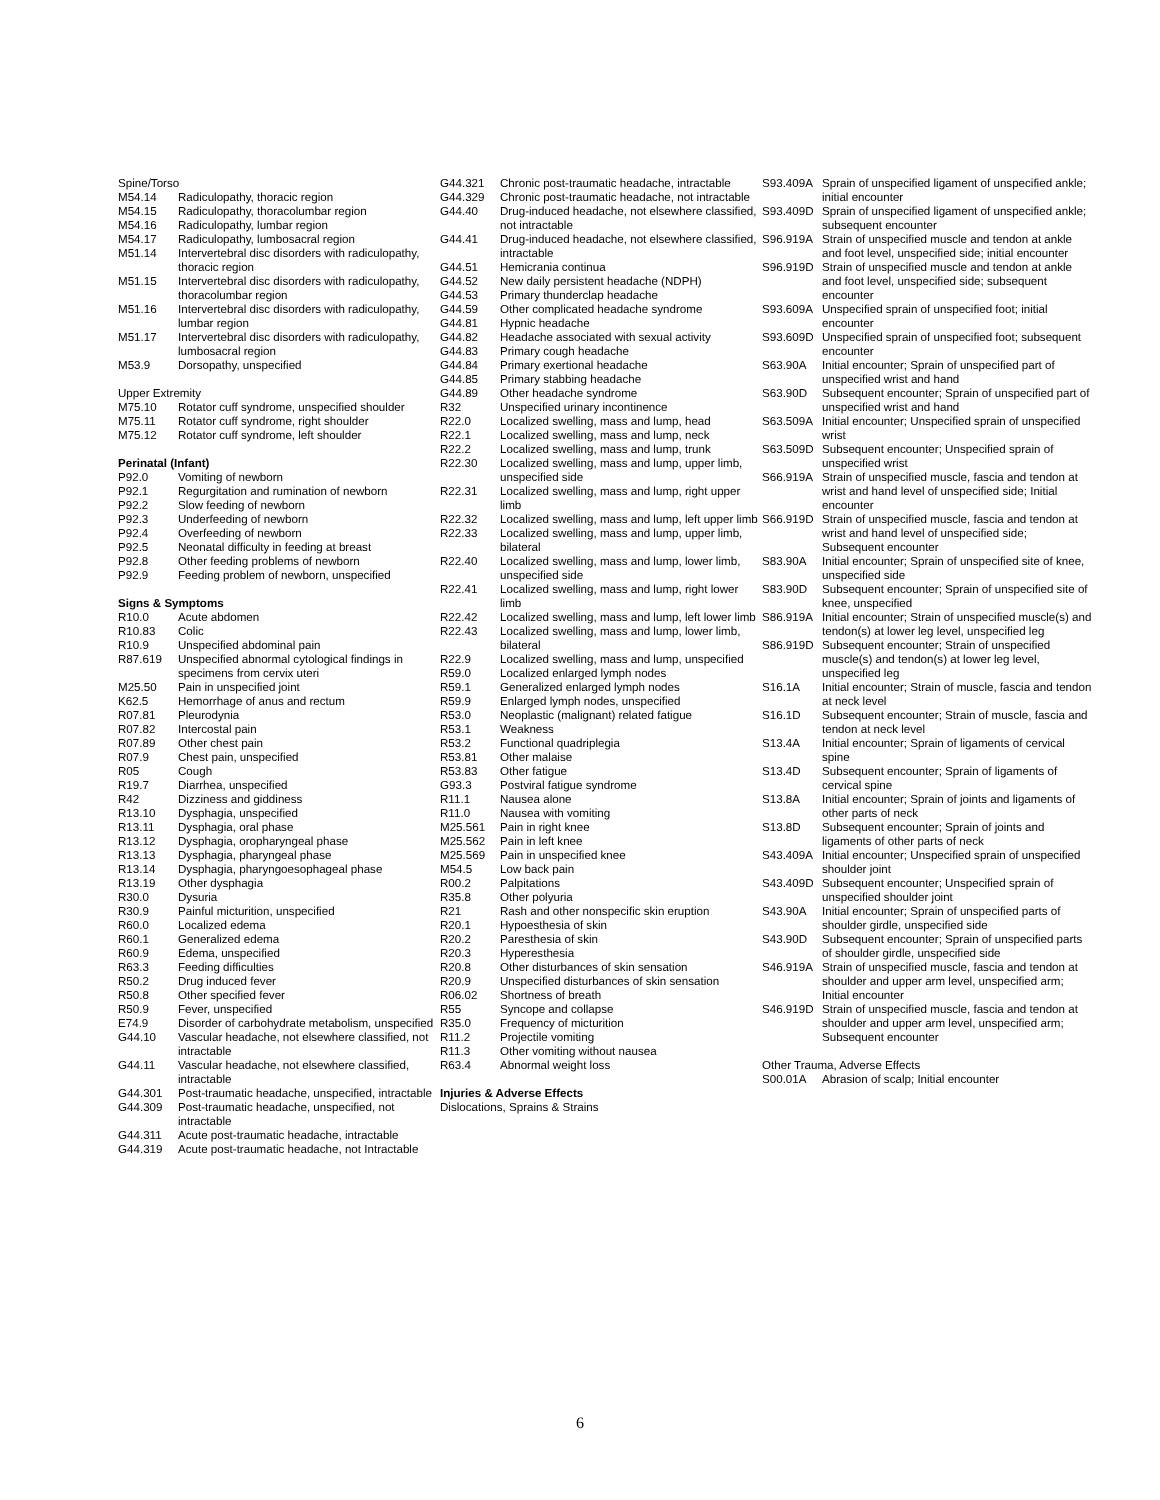Spine/Torso
| M54.14 | Radiculopathy, thoracic region |
| M54.15 | Radiculopathy, thoracolumbar region |
| M54.16 | Radiculopathy, lumbar region |
| M54.17 | Radiculopathy, lumbosacral region |
| M51.14 | Intervertebral disc disorders with radiculopathy, thoracic region |
| M51.15 | Intervertebral disc disorders with radiculopathy, thoracolumbar region |
| M51.16 | Intervertebral disc disorders with radiculopathy, lumbar region |
| M51.17 | Intervertebral disc disorders with radiculopathy, lumbosacral region |
| M53.9 | Dorsopathy, unspecified |
Upper Extremity
| M75.10 | Rotator cuff syndrome, unspecified shoulder |
| M75.11 | Rotator cuff syndrome, right shoulder |
| M75.12 | Rotator cuff syndrome, left shoulder |
Perinatal (Infant)
| P92.0 | Vomiting of newborn |
| P92.1 | Regurgitation and rumination of newborn |
| P92.2 | Slow feeding of newborn |
| P92.3 | Underfeeding of newborn |
| P92.4 | Overfeeding of newborn |
| P92.5 | Neonatal difficulty in feeding at breast |
| P92.8 | Other feeding problems of newborn |
| P92.9 | Feeding problem of newborn, unspecified |
Signs & Symptoms
| R10.0 | Acute abdomen |
| R10.83 | Colic |
| R10.9 | Unspecified abdominal pain |
| R87.619 | Unspecified abnormal cytological findings in specimens from cervix uteri |
| M25.50 | Pain in unspecified joint |
| K62.5 | Hemorrhage of anus and rectum |
| R07.81 | Pleurodynia |
| R07.82 | Intercostal pain |
| R07.89 | Other chest pain |
| R07.9 | Chest pain, unspecified |
| R05 | Cough |
| R19.7 | Diarrhea, unspecified |
| R42 | Dizziness and giddiness |
| R13.10 | Dysphagia, unspecified |
| R13.11 | Dysphagia, oral phase |
| R13.12 | Dysphagia, oropharyngeal phase |
| R13.13 | Dysphagia, pharyngeal phase |
| R13.14 | Dysphagia, pharyngoesophageal phase |
| R13.19 | Other dysphagia |
| R30.0 | Dysuria |
| R30.9 | Painful micturition, unspecified |
| R60.0 | Localized edema |
| R60.1 | Generalized edema |
| R60.9 | Edema, unspecified |
| R63.3 | Feeding difficulties |
| R50.2 | Drug induced fever |
| R50.8 | Other specified fever |
| R50.9 | Fever, unspecified |
| E74.9 | Disorder of carbohydrate metabolism, unspecified |
| G44.10 | Vascular headache, not elsewhere classified, not intractable |
| G44.11 | Vascular headache, not elsewhere classified, intractable |
| G44.301 | Post-traumatic headache, unspecified, intractable |
| G44.309 | Post-traumatic headache, unspecified, not intractable |
| G44.311 | Acute post-traumatic headache, intractable |
| G44.319 | Acute post-traumatic headache, not Intractable |
| G44.321 | Chronic post-traumatic headache, intractable |
| G44.329 | Chronic post-traumatic headache, not intractable |
| G44.40 | Drug-induced headache, not elsewhere classified, not intractable |
| G44.41 | Drug-induced headache, not elsewhere classified, intractable |
| G44.51 | Hemicrania continua |
| G44.52 | New daily persistent headache (NDPH) |
| G44.53 | Primary thunderclap headache |
| G44.59 | Other complicated headache syndrome |
| G44.81 | Hypnic headache |
| G44.82 | Headache associated with sexual activity |
| G44.83 | Primary cough headache |
| G44.84 | Primary exertional headache |
| G44.85 | Primary stabbing headache |
| G44.89 | Other headache syndrome |
| R32 | Unspecified urinary incontinence |
| R22.0 | Localized swelling, mass and lump, head |
| R22.1 | Localized swelling, mass and lump, neck |
| R22.2 | Localized swelling, mass and lump, trunk |
| R22.30 | Localized swelling, mass and lump, upper limb, unspecified side |
| R22.31 | Localized swelling, mass and lump, right upper limb |
| R22.32 | Localized swelling, mass and lump, left upper limb |
| R22.33 | Localized swelling, mass and lump, upper limb, bilateral |
| R22.40 | Localized swelling, mass and lump, lower limb, unspecified side |
| R22.41 | Localized swelling, mass and lump, right lower limb |
| R22.42 | Localized swelling, mass and lump, left lower limb |
| R22.43 | Localized swelling, mass and lump, lower limb, bilateral |
| R22.9 | Localized swelling, mass and lump, unspecified |
| R59.0 | Localized enlarged lymph nodes |
| R59.1 | Generalized enlarged lymph nodes |
| R59.9 | Enlarged lymph nodes, unspecified |
| R53.0 | Neoplastic (malignant) related fatigue |
| R53.1 | Weakness |
| R53.2 | Functional quadriplegia |
| R53.81 | Other malaise |
| R53.83 | Other fatigue |
| G93.3 | Postviral fatigue syndrome |
| R11.1 | Nausea alone |
| R11.0 | Nausea with vomiting |
| M25.561 | Pain in right knee |
| M25.562 | Pain in left knee |
| M25.569 | Pain in unspecified knee |
| M54.5 | Low back pain |
| R00.2 | Palpitations |
| R35.8 | Other polyuria |
| R21 | Rash and other nonspecific skin eruption |
| R20.1 | Hypoesthesia of skin |
| R20.2 | Paresthesia of skin |
| R20.3 | Hyperesthesia |
| R20.8 | Other disturbances of skin sensation |
| R20.9 | Unspecified disturbances of skin sensation |
| R06.02 | Shortness of breath |
| R55 | Syncope and collapse |
| R35.0 | Frequency of micturition |
| R11.2 | Projectile vomiting |
| R11.3 | Other vomiting without nausea |
| R63.4 | Abnormal weight loss |
Injuries & Adverse Effects
Dislocations, Sprains & Strains
| S93.409A | Sprain of unspecified ligament of unspecified ankle; initial encounter |
| S93.409D | Sprain of unspecified ligament of unspecified ankle; subsequent encounter |
| S96.919A | Strain of unspecified muscle and tendon at ankle and foot level, unspecified side; initial encounter |
| S96.919D | Strain of unspecified muscle and tendon at ankle and foot level, unspecified side; subsequent encounter |
| S93.609A | Unspecified sprain of unspecified foot; initial encounter |
| S93.609D | Unspecified sprain of unspecified foot; subsequent encounter |
| S63.90A | Initial encounter; Sprain of unspecified part of unspecified wrist and hand |
| S63.90D | Subsequent encounter; Sprain of unspecified part of unspecified wrist and hand |
| S63.509A | Initial encounter; Unspecified sprain of unspecified wrist |
| S63.509D | Subsequent encounter; Unspecified sprain of unspecified wrist |
| S66.919A | Strain of unspecified muscle, fascia and tendon at wrist and hand level of unspecified side; Initial encounter |
| S66.919D | Strain of unspecified muscle, fascia and tendon at wrist and hand level of unspecified side; Subsequent encounter |
| S83.90A | Initial encounter; Sprain of unspecified site of knee, unspecified side |
| S83.90D | Subsequent encounter; Sprain of unspecified site of knee, unspecified |
| S86.919A | Initial encounter; Strain of unspecified muscle(s) and tendon(s) at lower leg level, unspecified leg |
| S86.919D | Subsequent encounter; Strain of unspecified muscle(s) and tendon(s) at lower leg level, unspecified leg |
| S16.1A | Initial encounter; Strain of muscle, fascia and tendon at neck level |
| S16.1D | Subsequent encounter; Strain of muscle, fascia and tendon at neck level |
| S13.4A | Initial encounter; Sprain of ligaments of cervical spine |
| S13.4D | Subsequent encounter; Sprain of ligaments of cervical spine |
| S13.8A | Initial encounter; Sprain of joints and ligaments of other parts of neck |
| S13.8D | Subsequent encounter; Sprain of joints and ligaments of other parts of neck |
| S43.409A | Initial encounter; Unspecified sprain of unspecified shoulder joint |
| S43.409D | Subsequent encounter; Unspecified sprain of unspecified shoulder joint |
| S43.90A | Initial encounter; Sprain of unspecified parts of shoulder girdle, unspecified side |
| S43.90D | Subsequent encounter; Sprain of unspecified parts of shoulder girdle, unspecified side |
| S46.919A | Strain of unspecified muscle, fascia and tendon at shoulder and upper arm level, unspecified arm; Initial encounter |
| S46.919D | Strain of unspecified muscle, fascia and tendon at shoulder and upper arm level, unspecified arm; Subsequent encounter |
Other Trauma, Adverse Effects
| S00.01A | Abrasion of scalp; Initial encounter |
6